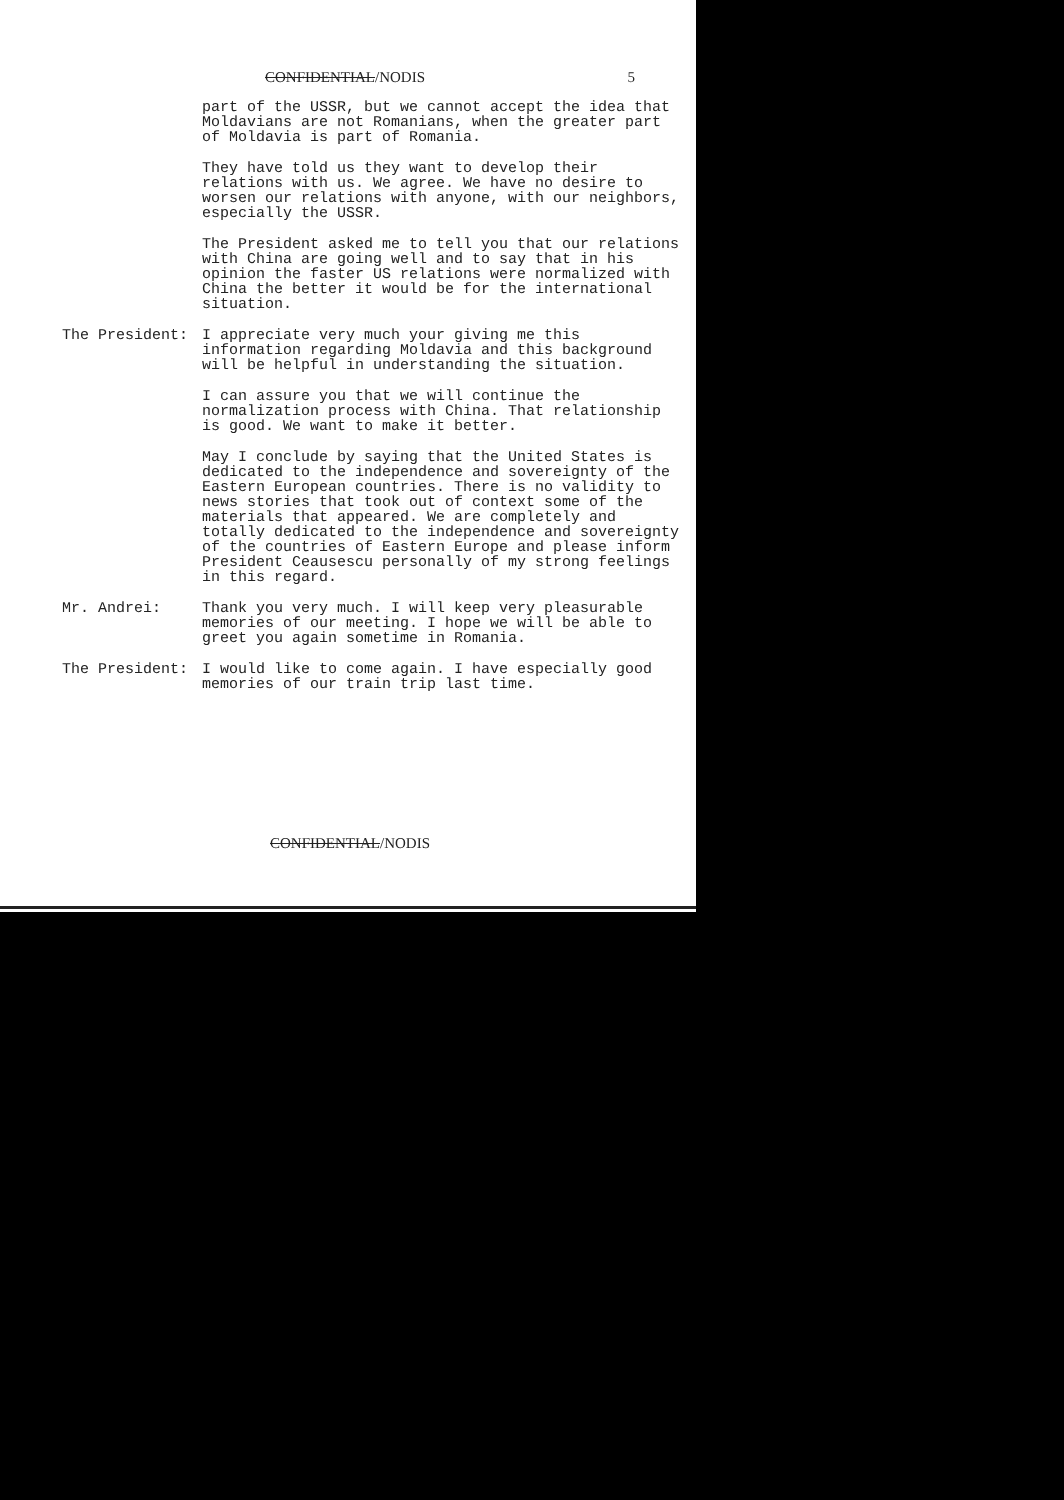CONFIDENTIAL/NODIS 5
part of the USSR, but we cannot accept the idea that Moldavians are not Romanians, when the greater part of Moldavia is part of Romania.
They have told us they want to develop their relations with us. We agree. We have no desire to worsen our relations with anyone, with our neighbors, especially the USSR.
The President asked me to tell you that our relations with China are going well and to say that in his opinion the faster US relations were normalized with China the better it would be for the international situation.
The President: I appreciate very much your giving me this information regarding Moldavia and this background will be helpful in understanding the situation.
I can assure you that we will continue the normalization process with China. That relationship is good. We want to make it better.
May I conclude by saying that the United States is dedicated to the independence and sovereignty of the Eastern European countries. There is no validity to news stories that took out of context some of the materials that appeared. We are completely and totally dedicated to the independence and sovereignty of the countries of Eastern Europe and please inform President Ceausescu personally of my strong feelings in this regard.
Mr. Andrei: Thank you very much. I will keep very pleasurable memories of our meeting. I hope we will be able to greet you again sometime in Romania.
The President: I would like to come again. I have especially good memories of our train trip last time.
CONFIDENTIAL/NODIS